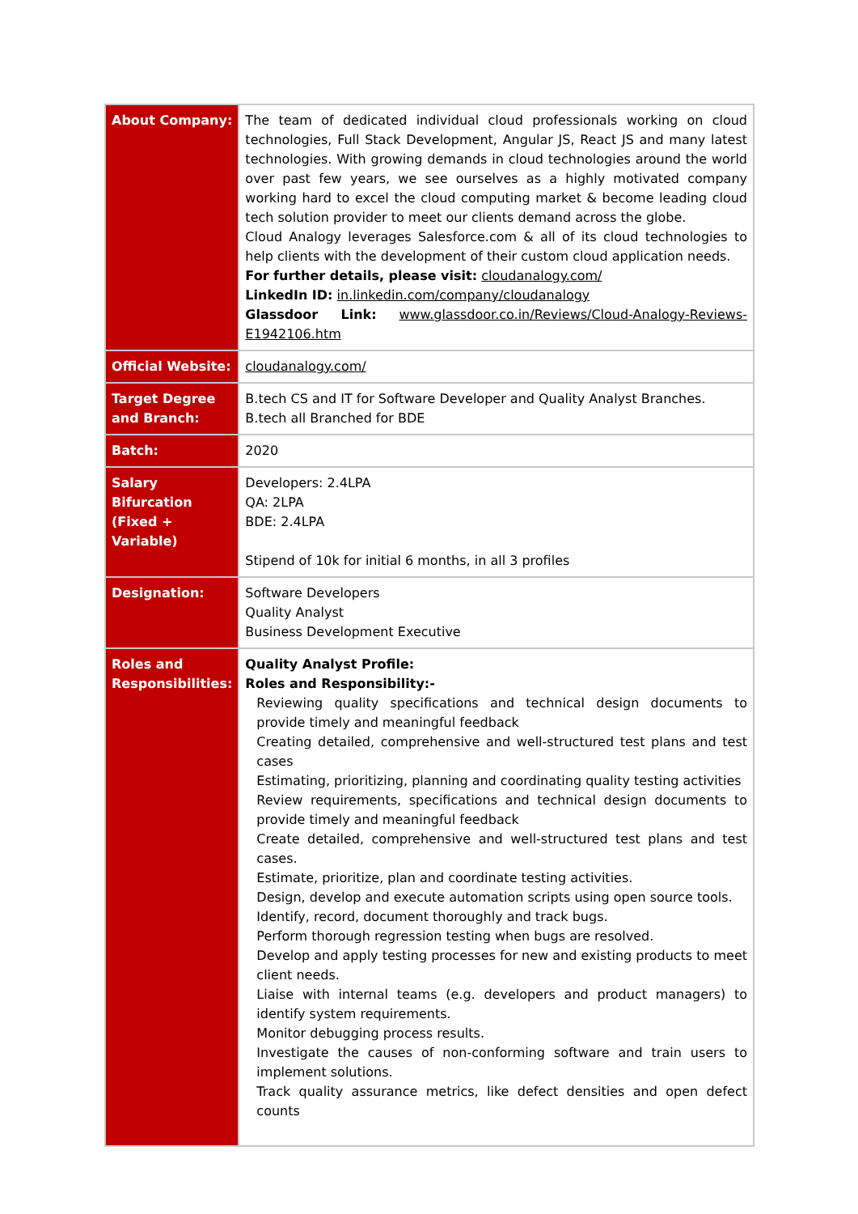| About Company: | The team of dedicated individual cloud professionals working on cloud technologies, Full Stack Development, Angular JS, React JS and many latest technologies. With growing demands in cloud technologies around the world over past few years, we see ourselves as a highly motivated company working hard to excel the cloud computing market & become leading cloud tech solution provider to meet our clients demand across the globe. Cloud Analogy leverages Salesforce.com & all of its cloud technologies to help clients with the development of their custom cloud application needs. For further details, please visit: cloudanalogy.com/ LinkedIn ID: in.linkedin.com/company/cloudanalogy Glassdoor Link: www.glassdoor.co.in/Reviews/Cloud-Analogy-Reviews-E1942106.htm |
| Official Website: | cloudanalogy.com/ |
| Target Degree and Branch: | B.tech CS and IT for Software Developer and Quality Analyst Branches. B.tech all Branched for BDE |
| Batch: | 2020 |
| Salary Bifurcation (Fixed + Variable) | Developers: 2.4LPA QA: 2LPA BDE: 2.4LPA Stipend of 10k for initial 6 months, in all 3 profiles |
| Designation: | Software Developers Quality Analyst Business Development Executive |
| Roles and Responsibilities: | Quality Analyst Profile: Roles and Responsibility:- Reviewing quality specifications and technical design documents to provide timely and meaningful feedback Creating detailed, comprehensive and well-structured test plans and test cases Estimating, prioritizing, planning and coordinating quality testing activities Review requirements, specifications and technical design documents to provide timely and meaningful feedback Create detailed, comprehensive and well-structured test plans and test cases. Estimate, prioritize, plan and coordinate testing activities. Design, develop and execute automation scripts using open source tools. Identify, record, document thoroughly and track bugs. Perform thorough regression testing when bugs are resolved. Develop and apply testing processes for new and existing products to meet client needs. Liaise with internal teams (e.g. developers and product managers) to identify system requirements. Monitor debugging process results. Investigate the causes of non-conforming software and train users to implement solutions. Track quality assurance metrics, like defect densities and open defect counts |